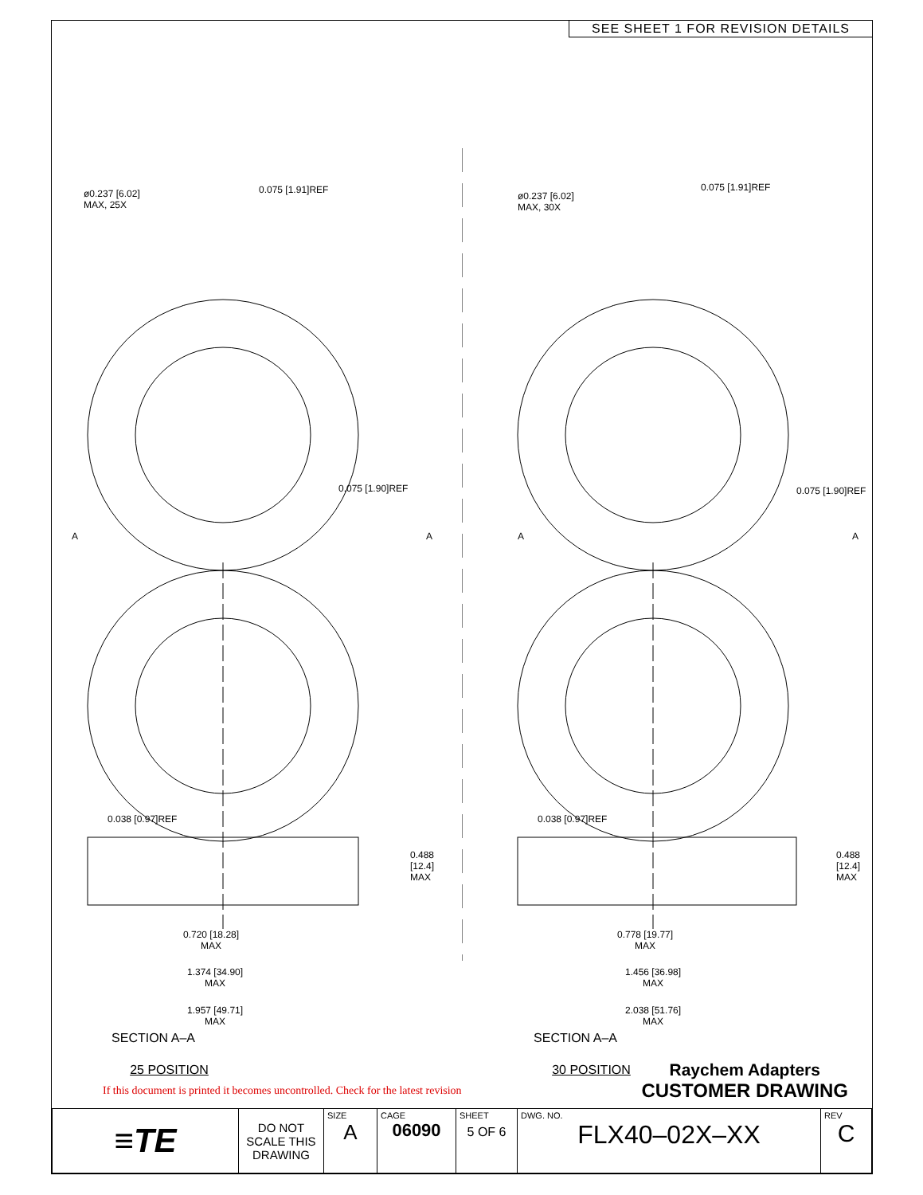SEE SHEET 1 FOR REVISION DETAILS
ø0.237 [6.02]
MAX, 25X
0.075 [1.91]REF
0.075 [1.90]REF
A A
0.038 [0.97]REF
0.488
[12.4]
MAX
0.720 [18.28]
MAX
ø0.237 [6.02]
MAX, 30X
0.075 [1.91]REF
0.075 [1.90]REF
A A
0.038 [0.97]REF
0.488
[12.4]
MAX
0.778 [19.77]
MAX
1.374 [34.90]
MAX
1.957 [49.71]
MAX
1.456 [36.98]
MAX
2.038 [51.76]
MAX
SECTION A–A
25 POSITION
SECTION A–A
30 POSITION
If this document is printed it becomes uncontrolled. Check for the latest revision
Raychem Adapters
CUSTOMER DRAWING
| ≡TE | DO NOT SCALE THIS DRAWING | SIZE A | CAGE 06090 | SHEET 5 OF 6 | DWG. NO. FLX40–02X–XX | REV C |